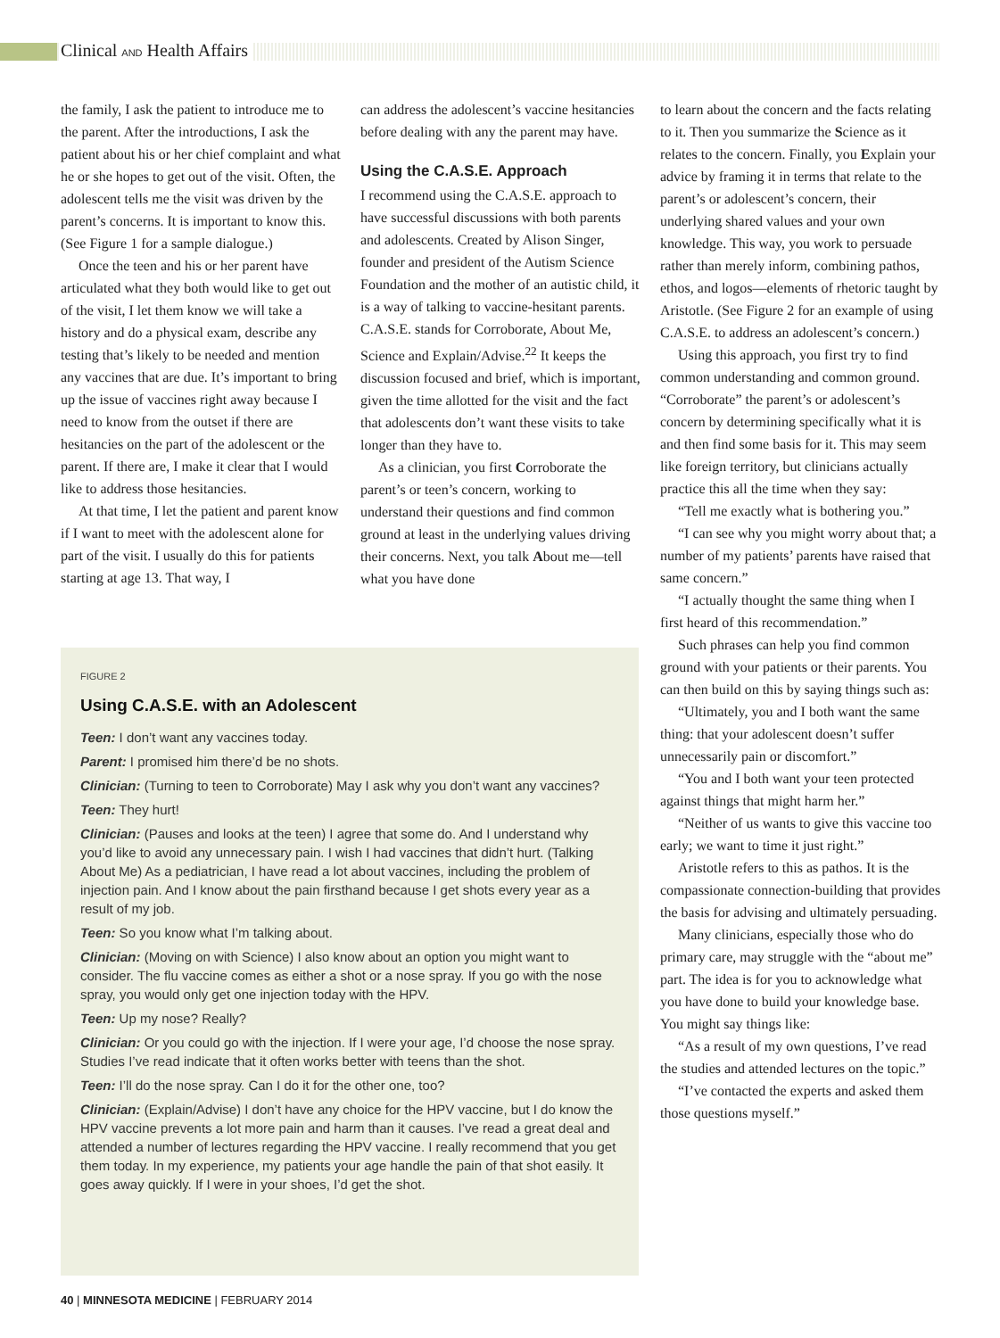Clinical AND Health Affairs
the family, I ask the patient to introduce me to the parent. After the introductions, I ask the patient about his or her chief complaint and what he or she hopes to get out of the visit. Often, the adolescent tells me the visit was driven by the parent’s concerns. It is important to know this. (See Figure 1 for a sample dialogue.)
Once the teen and his or her parent have articulated what they both would like to get out of the visit, I let them know we will take a history and do a physical exam, describe any testing that’s likely to be needed and mention any vaccines that are due. It’s important to bring up the issue of vaccines right away because I need to know from the outset if there are hesitancies on the part of the adolescent or the parent. If there are, I make it clear that I would like to address those hesitancies.
At that time, I let the patient and parent know if I want to meet with the adolescent alone for part of the visit. I usually do this for patients starting at age 13. That way, I
can address the adolescent’s vaccine hesitancies before dealing with any the parent may have.
Using the C.A.S.E. Approach
I recommend using the C.A.S.E. approach to have successful discussions with both parents and adolescents. Created by Alison Singer, founder and president of the Autism Science Foundation and the mother of an autistic child, it is a way of talking to vaccine-hesitant parents. C.A.S.E. stands for Corroborate, About Me, Science and Explain/Advise.<sup>22</sup> It keeps the discussion focused and brief, which is important, given the time allotted for the visit and the fact that adolescents don’t want these visits to take longer than they have to.
As a clinician, you first Corroborate the parent’s or teen’s concern, working to understand their questions and find common ground at least in the underlying values driving their concerns. Next, you talk About me—tell what you have done
to learn about the concern and the facts relating to it. Then you summarize the Science as it relates to the concern. Finally, you Explain your advice by framing it in terms that relate to the parent’s or adolescent’s concern, their underlying shared values and your own knowledge. This way, you work to persuade rather than merely inform, combining pathos, ethos, and logos—elements of rhetoric taught by Aristotle. (See Figure 2 for an example of using C.A.S.E. to address an adolescent’s concern.)
Using this approach, you first try to find common understanding and common ground. “Corroborate” the parent’s or adolescent’s concern by determining specifically what it is and then find some basis for it. This may seem like foreign territory, but clinicians actually practice this all the time when they say:
“Tell me exactly what is bothering you.”
“I can see why you might worry about that; a number of my patients’ parents have raised that same concern.”
“I actually thought the same thing when I first heard of this recommendation.”
Such phrases can help you find common ground with your patients or their parents. You can then build on this by saying things such as:
“Ultimately, you and I both want the same thing: that your adolescent doesn’t suffer unnecessarily pain or discomfort.”
“You and I both want your teen protected against things that might harm her.”
“Neither of us wants to give this vaccine too early; we want to time it just right.”
Aristotle refers to this as pathos. It is the compassionate connection-building that provides the basis for advising and ultimately persuading.
Many clinicians, especially those who do primary care, may struggle with the “about me” part. The idea is for you to acknowledge what you have done to build your knowledge base. You might say things like:
“As a result of my own questions, I’ve read the studies and attended lectures on the topic.”
“I’ve contacted the experts and asked them those questions myself.”
FIGURE 2
Using C.A.S.E. with an Adolescent
Teen: I don’t want any vaccines today.
Parent: I promised him there’d be no shots.
Clinician: (Turning to teen to Corroborate) May I ask why you don’t want any vaccines?
Teen: They hurt!
Clinician: (Pauses and looks at the teen) I agree that some do. And I understand why you’d like to avoid any unnecessary pain. I wish I had vaccines that didn’t hurt. (Talking About Me) As a pediatrician, I have read a lot about vaccines, including the problem of injection pain. And I know about the pain firsthand because I get shots every year as a result of my job.
Teen: So you know what I’m talking about.
Clinician: (Moving on with Science) I also know about an option you might want to consider. The flu vaccine comes as either a shot or a nose spray. If you go with the nose spray, you would only get one injection today with the HPV.
Teen: Up my nose? Really?
Clinician: Or you could go with the injection. If I were your age, I’d choose the nose spray. Studies I’ve read indicate that it often works better with teens than the shot.
Teen: I’ll do the nose spray. Can I do it for the other one, too?
Clinician: (Explain/Advise) I don’t have any choice for the HPV vaccine, but I do know the HPV vaccine prevents a lot more pain and harm than it causes. I’ve read a great deal and attended a number of lectures regarding the HPV vaccine. I really recommend that you get them today. In my experience, my patients your age handle the pain of that shot easily. It goes away quickly. If I were in your shoes, I’d get the shot.
40 | MINNESOTA MEDICINE | FEBRUARY 2014